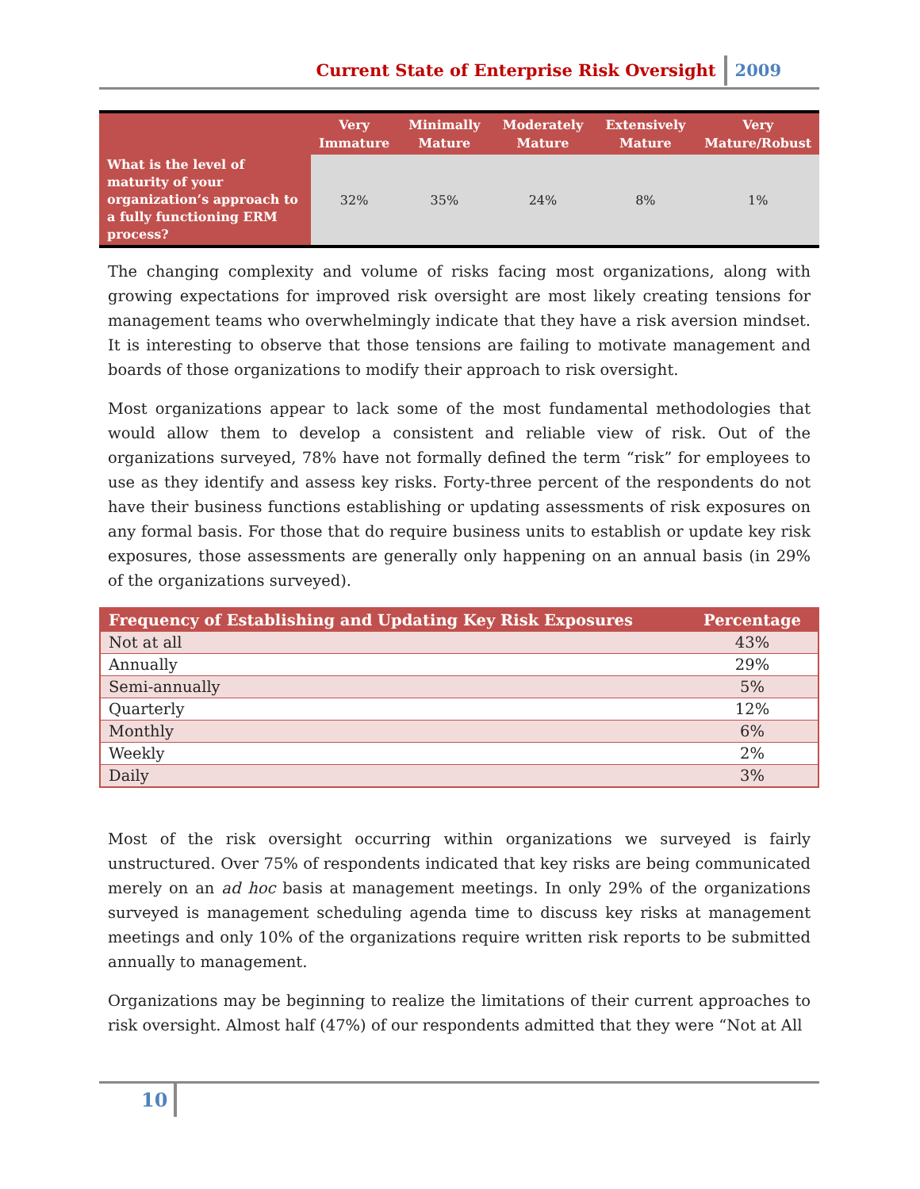Current State of Enterprise Risk Oversight 2009
| | Very Immature | Minimally Mature | Moderately Mature | Extensively Mature | Very Mature/Robust |
| --- | --- | --- | --- | --- | --- |
| What is the level of maturity of your organization’s approach to a fully functioning ERM process? | 32% | 35% | 24% | 8% | 1% |
The changing complexity and volume of risks facing most organizations, along with growing expectations for improved risk oversight are most likely creating tensions for management teams who overwhelmingly indicate that they have a risk aversion mindset. It is interesting to observe that those tensions are failing to motivate management and boards of those organizations to modify their approach to risk oversight.
Most organizations appear to lack some of the most fundamental methodologies that would allow them to develop a consistent and reliable view of risk. Out of the organizations surveyed, 78% have not formally defined the term “risk” for employees to use as they identify and assess key risks. Forty-three percent of the respondents do not have their business functions establishing or updating assessments of risk exposures on any formal basis. For those that do require business units to establish or update key risk exposures, those assessments are generally only happening on an annual basis (in 29% of the organizations surveyed).
| Frequency of Establishing and Updating Key Risk Exposures | Percentage |
| --- | --- |
| Not at all | 43% |
| Annually | 29% |
| Semi-annually | 5% |
| Quarterly | 12% |
| Monthly | 6% |
| Weekly | 2% |
| Daily | 3% |
Most of the risk oversight occurring within organizations we surveyed is fairly unstructured. Over 75% of respondents indicated that key risks are being communicated merely on an ad hoc basis at management meetings. In only 29% of the organizations surveyed is management scheduling agenda time to discuss key risks at management meetings and only 10% of the organizations require written risk reports to be submitted annually to management.
Organizations may be beginning to realize the limitations of their current approaches to risk oversight. Almost half (47%) of our respondents admitted that they were “Not at All
10